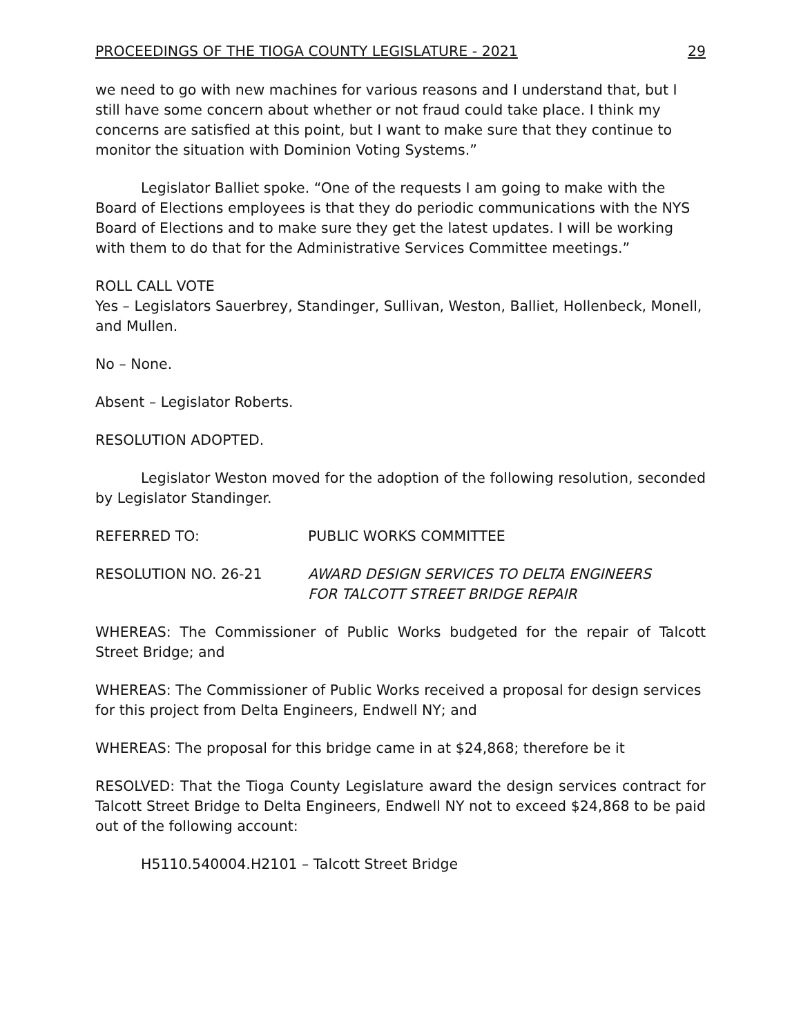PROCEEDINGS OF THE TIOGA COUNTY LEGISLATURE - 2021 29
we need to go with new machines for various reasons and I understand that, but I still have some concern about whether or not fraud could take place. I think my concerns are satisfied at this point, but I want to make sure that they continue to monitor the situation with Dominion Voting Systems.”
Legislator Balliet spoke. “One of the requests I am going to make with the Board of Elections employees is that they do periodic communications with the NYS Board of Elections and to make sure they get the latest updates. I will be working with them to do that for the Administrative Services Committee meetings.”
ROLL CALL VOTE
Yes – Legislators Sauerbrey, Standinger, Sullivan, Weston, Balliet, Hollenbeck, Monell, and Mullen.
No – None.
Absent – Legislator Roberts.
RESOLUTION ADOPTED.
Legislator Weston moved for the adoption of the following resolution, seconded by Legislator Standinger.
REFERRED TO: PUBLIC WORKS COMMITTEE
RESOLUTION NO. 26-21 AWARD DESIGN SERVICES TO DELTA ENGINEERS
FOR TALCOTT STREET BRIDGE REPAIR
WHEREAS: The Commissioner of Public Works budgeted for the repair of Talcott Street Bridge; and
WHEREAS: The Commissioner of Public Works received a proposal for design services for this project from Delta Engineers, Endwell NY; and
WHEREAS: The proposal for this bridge came in at $24,868; therefore be it
RESOLVED: That the Tioga County Legislature award the design services contract for Talcott Street Bridge to Delta Engineers, Endwell NY not to exceed $24,868 to be paid out of the following account:
H5110.540004.H2101 – Talcott Street Bridge